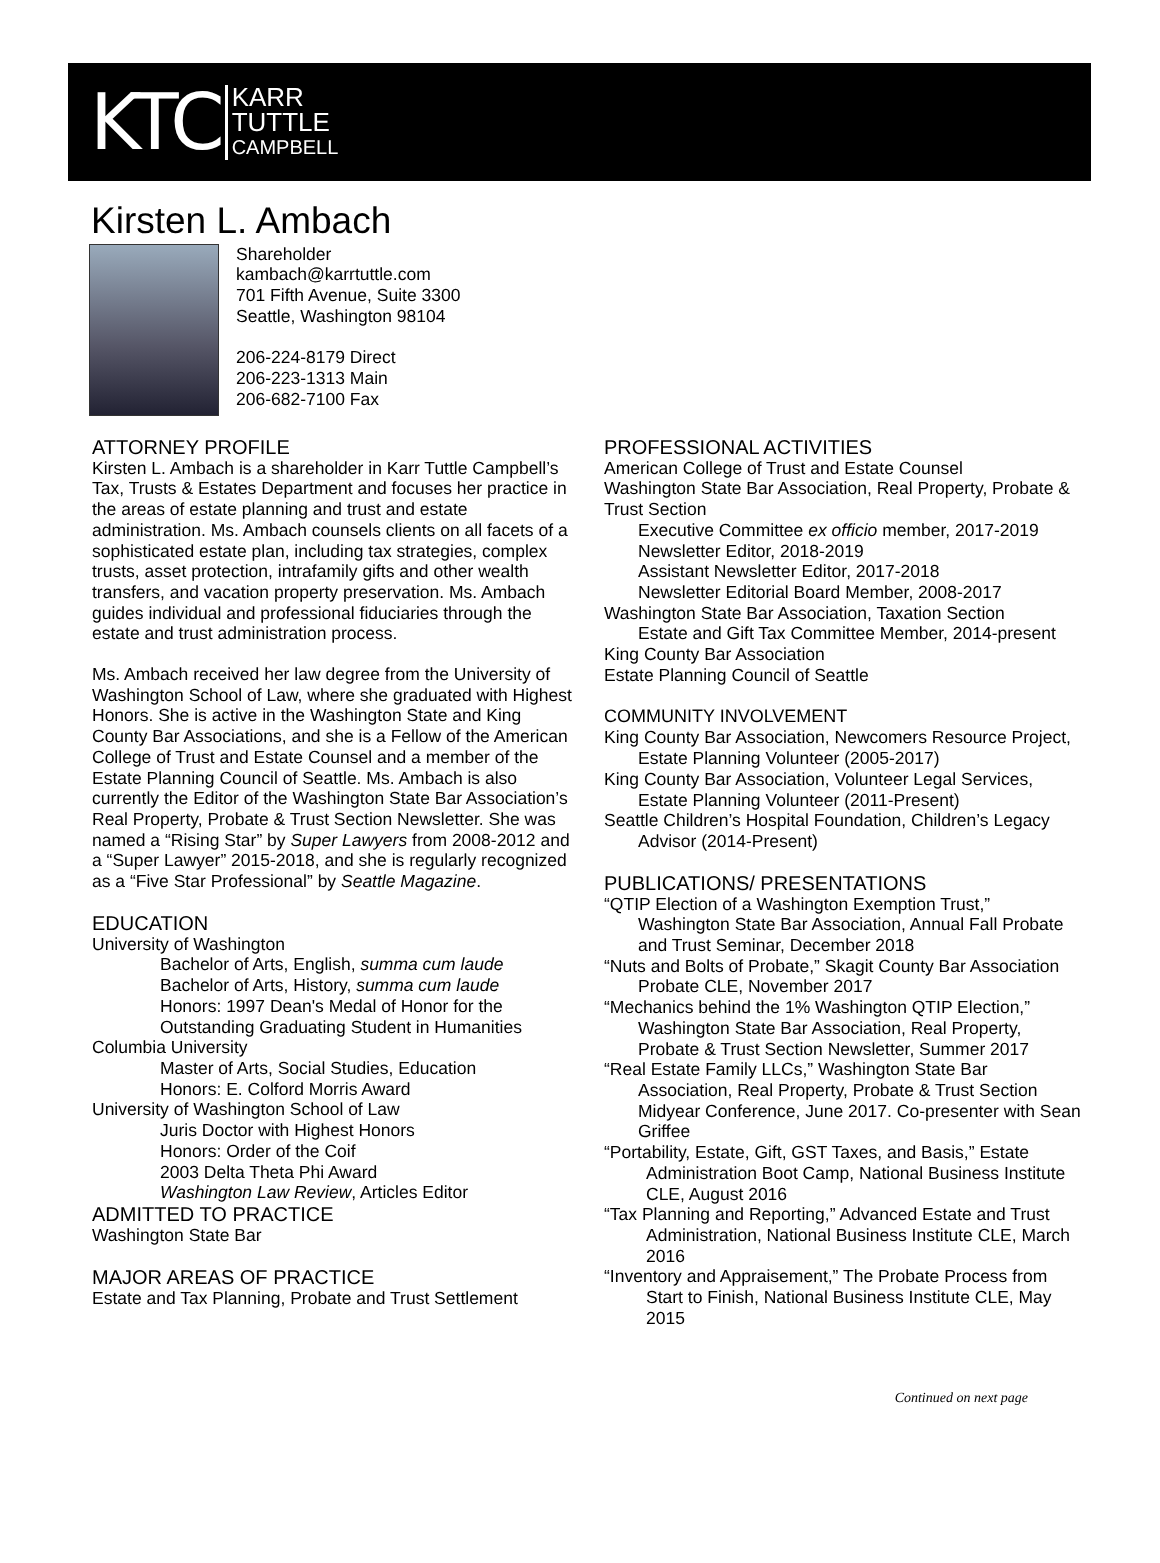KTC
KARR
TUTTLE
CAMPBELL
Kirsten L. Ambach
Shareholder
kambach@karrtuttle.com
701 Fifth Avenue, Suite 3300
Seattle, Washington 98104
206-224-8179 Direct
206-223-1313 Main
206-682-7100 Fax
ATTORNEY PROFILE
Kirsten L. Ambach is a shareholder in Karr Tuttle Campbell’s Tax, Trusts & Estates Department and focuses her practice in the areas of estate planning and trust and estate administration. Ms. Ambach counsels clients on all facets of a sophisticated estate plan, including tax strategies, complex trusts, asset protection, intrafamily gifts and other wealth transfers, and vacation property preservation. Ms. Ambach guides individual and professional fiduciaries through the estate and trust administration process.
Ms. Ambach received her law degree from the University of Washington School of Law, where she graduated with Highest Honors. She is active in the Washington State and King County Bar Associations, and she is a Fellow of the American College of Trust and Estate Counsel and a member of the Estate Planning Council of Seattle. Ms. Ambach is also currently the Editor of the Washington State Bar Association’s Real Property, Probate & Trust Section Newsletter. She was named a “Rising Star” by Super Lawyers from 2008-2012 and a “Super Lawyer” 2015-2018, and she is regularly recognized as a “Five Star Professional” by Seattle Magazine.
EDUCATION
University of Washington
Bachelor of Arts, English, summa cum laude
Bachelor of Arts, History, summa cum laude
Honors: 1997 Dean's Medal of Honor for the Outstanding Graduating Student in Humanities
Columbia University
Master of Arts, Social Studies, Education
Honors: E. Colford Morris Award
University of Washington School of Law
Juris Doctor with Highest Honors
Honors: Order of the Coif
2003 Delta Theta Phi Award
Washington Law Review, Articles Editor
ADMITTED TO PRACTICE
Washington State Bar
MAJOR AREAS OF PRACTICE
Estate and Tax Planning, Probate and Trust Settlement
PROFESSIONAL ACTIVITIES
American College of Trust and Estate Counsel
Washington State Bar Association, Real Property, Probate & Trust Section
Executive Committee ex officio member, 2017-2019
Newsletter Editor, 2018-2019
Assistant Newsletter Editor, 2017-2018
Newsletter Editorial Board Member, 2008-2017
Washington State Bar Association, Taxation Section
Estate and Gift Tax Committee Member, 2014-present
King County Bar Association
Estate Planning Council of Seattle
COMMUNITY INVOLVEMENT
King County Bar Association, Newcomers Resource Project, Estate Planning Volunteer (2005-2017)
King County Bar Association, Volunteer Legal Services, Estate Planning Volunteer (2011-Present)
Seattle Children’s Hospital Foundation, Children’s Legacy Advisor (2014-Present)
PUBLICATIONS/ PRESENTATIONS
“QTIP Election of a Washington Exemption Trust,” Washington State Bar Association, Annual Fall Probate and Trust Seminar, December 2018
“Nuts and Bolts of Probate,” Skagit County Bar Association Probate CLE, November 2017
“Mechanics behind the 1% Washington QTIP Election,” Washington State Bar Association, Real Property, Probate & Trust Section Newsletter, Summer 2017
“Real Estate Family LLCs,” Washington State Bar Association, Real Property, Probate & Trust Section Midyear Conference, June 2017. Co-presenter with Sean Griffee
“Portability, Estate, Gift, GST Taxes, and Basis,” Estate Administration Boot Camp, National Business Institute CLE, August 2016
“Tax Planning and Reporting,” Advanced Estate and Trust Administration, National Business Institute CLE, March 2016
“Inventory and Appraisement,” The Probate Process from Start to Finish, National Business Institute CLE, May 2015
Continued on next page